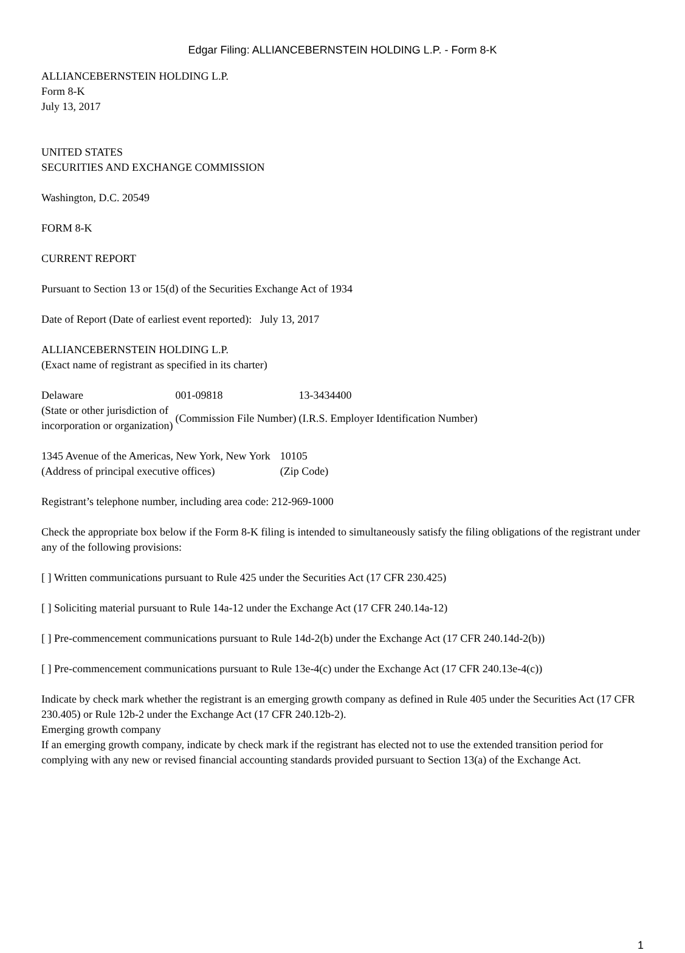Edgar Filing: ALLIANCEBERNSTEIN HOLDING L.P. - Form 8-K
ALLIANCEBERNSTEIN HOLDING L.P.
Form 8-K
July 13, 2017
UNITED STATES
SECURITIES AND EXCHANGE COMMISSION
Washington, D.C. 20549
FORM 8-K
CURRENT REPORT
Pursuant to Section 13 or 15(d) of the Securities Exchange Act of 1934
Date of Report (Date of earliest event reported): July 13, 2017
ALLIANCEBERNSTEIN HOLDING L.P.
(Exact name of registrant as specified in its charter)
| Delaware | 001-09818 | 13-3434400 |
| (State or other jurisdiction of incorporation or organization) | (Commission File Number) | (I.R.S. Employer Identification Number) |
| 1345 Avenue of the Americas, New York, New York | 10105 |
| (Address of principal executive offices) | (Zip Code) |
Registrant’s telephone number, including area code: 212-969-1000
Check the appropriate box below if the Form 8-K filing is intended to simultaneously satisfy the filing obligations of the registrant under any of the following provisions:
[ ] Written communications pursuant to Rule 425 under the Securities Act (17 CFR 230.425)
[ ] Soliciting material pursuant to Rule 14a-12 under the Exchange Act (17 CFR 240.14a-12)
[ ] Pre-commencement communications pursuant to Rule 14d-2(b) under the Exchange Act (17 CFR 240.14d-2(b))
[ ] Pre-commencement communications pursuant to Rule 13e-4(c) under the Exchange Act (17 CFR 240.13e-4(c))
Indicate by check mark whether the registrant is an emerging growth company as defined in Rule 405 under the Securities Act (17 CFR 230.405) or Rule 12b-2 under the Exchange Act (17 CFR 240.12b-2).
Emerging growth company
If an emerging growth company, indicate by check mark if the registrant has elected not to use the extended transition period for complying with any new or revised financial accounting standards provided pursuant to Section 13(a) of the Exchange Act.
1